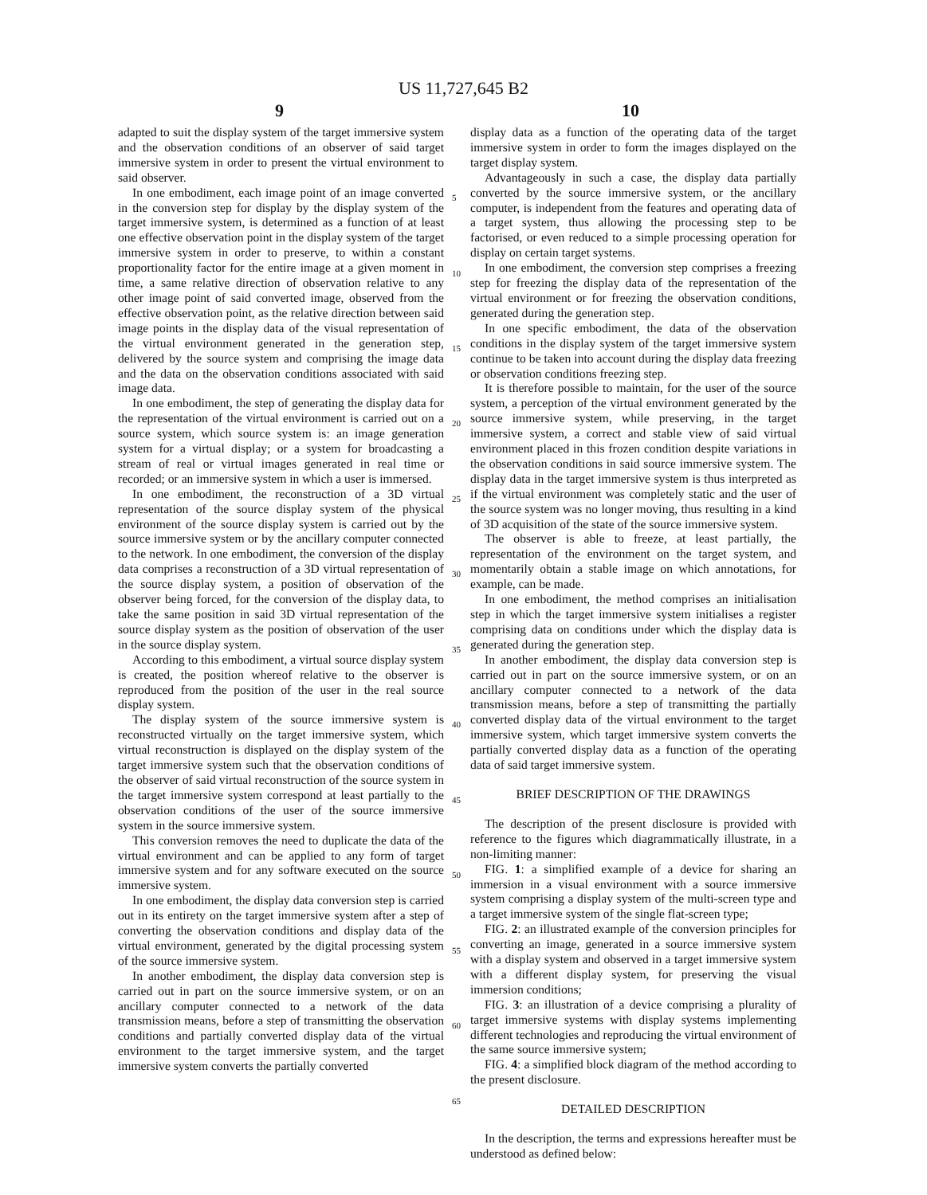US 11,727,645 B2
9 10
adapted to suit the display system of the target immersive system and the observation conditions of an observer of said target immersive system in order to present the virtual environment to said observer.
In one embodiment, each image point of an image converted in the conversion step for display by the display system of the target immersive system, is determined as a function of at least one effective observation point in the display system of the target immersive system in order to preserve, to within a constant proportionality factor for the entire image at a given moment in time, a same relative direction of observation relative to any other image point of said converted image, observed from the effective observation point, as the relative direction between said image points in the display data of the visual representation of the virtual environment generated in the generation step, delivered by the source system and comprising the image data and the data on the observation conditions associated with said image data.
In one embodiment, the step of generating the display data for the representation of the virtual environment is carried out on a source system, which source system is: an image generation system for a virtual display; or a system for broadcasting a stream of real or virtual images generated in real time or recorded; or an immersive system in which a user is immersed.
In one embodiment, the reconstruction of a 3D virtual representation of the source display system of the physical environment of the source display system is carried out by the source immersive system or by the ancillary computer connected to the network. In one embodiment, the conversion of the display data comprises a reconstruction of a 3D virtual representation of the source display system, a position of observation of the observer being forced, for the conversion of the display data, to take the same position in said 3D virtual representation of the source display system as the position of observation of the user in the source display system.
According to this embodiment, a virtual source display system is created, the position whereof relative to the observer is reproduced from the position of the user in the real source display system.
The display system of the source immersive system is reconstructed virtually on the target immersive system, which virtual reconstruction is displayed on the display system of the target immersive system such that the observation conditions of the observer of said virtual reconstruction of the source system in the target immersive system correspond at least partially to the observation conditions of the user of the source immersive system in the source immersive system.
This conversion removes the need to duplicate the data of the virtual environment and can be applied to any form of target immersive system and for any software executed on the source immersive system.
In one embodiment, the display data conversion step is carried out in its entirety on the target immersive system after a step of converting the observation conditions and display data of the virtual environment, generated by the digital processing system of the source immersive system.
In another embodiment, the display data conversion step is carried out in part on the source immersive system, or on an ancillary computer connected to a network of the data transmission means, before a step of transmitting the observation conditions and partially converted display data of the virtual environment to the target immersive system, and the target immersive system converts the partially converted
5
10
15
20
25
30
35
40
45
50
55
60
65
display data as a function of the operating data of the target immersive system in order to form the images displayed on the target display system.
Advantageously in such a case, the display data partially converted by the source immersive system, or the ancillary computer, is independent from the features and operating data of a target system, thus allowing the processing step to be factorised, or even reduced to a simple processing operation for display on certain target systems.
In one embodiment, the conversion step comprises a freezing step for freezing the display data of the representation of the virtual environment or for freezing the observation conditions, generated during the generation step.
In one specific embodiment, the data of the observation conditions in the display system of the target immersive system continue to be taken into account during the display data freezing or observation conditions freezing step.
It is therefore possible to maintain, for the user of the source system, a perception of the virtual environment generated by the source immersive system, while preserving, in the target immersive system, a correct and stable view of said virtual environment placed in this frozen condition despite variations in the observation conditions in said source immersive system. The display data in the target immersive system is thus interpreted as if the virtual environment was completely static and the user of the source system was no longer moving, thus resulting in a kind of 3D acquisition of the state of the source immersive system.
The observer is able to freeze, at least partially, the representation of the environment on the target system, and momentarily obtain a stable image on which annotations, for example, can be made.
In one embodiment, the method comprises an initialisation step in which the target immersive system initialises a register comprising data on conditions under which the display data is generated during the generation step.
In another embodiment, the display data conversion step is carried out in part on the source immersive system, or on an ancillary computer connected to a network of the data transmission means, before a step of transmitting the partially converted display data of the virtual environment to the target immersive system, which target immersive system converts the partially converted display data as a function of the operating data of said target immersive system.
BRIEF DESCRIPTION OF THE DRAWINGS
The description of the present disclosure is provided with reference to the figures which diagrammatically illustrate, in a non-limiting manner:
FIG. 1: a simplified example of a device for sharing an immersion in a visual environment with a source immersive system comprising a display system of the multi-screen type and a target immersive system of the single flat-screen type;
FIG. 2: an illustrated example of the conversion principles for converting an image, generated in a source immersive system with a display system and observed in a target immersive system with a different display system, for preserving the visual immersion conditions;
FIG. 3: an illustration of a device comprising a plurality of target immersive systems with display systems implementing different technologies and reproducing the virtual environment of the same source immersive system;
FIG. 4: a simplified block diagram of the method according to the present disclosure.
DETAILED DESCRIPTION
In the description, the terms and expressions hereafter must be understood as defined below: